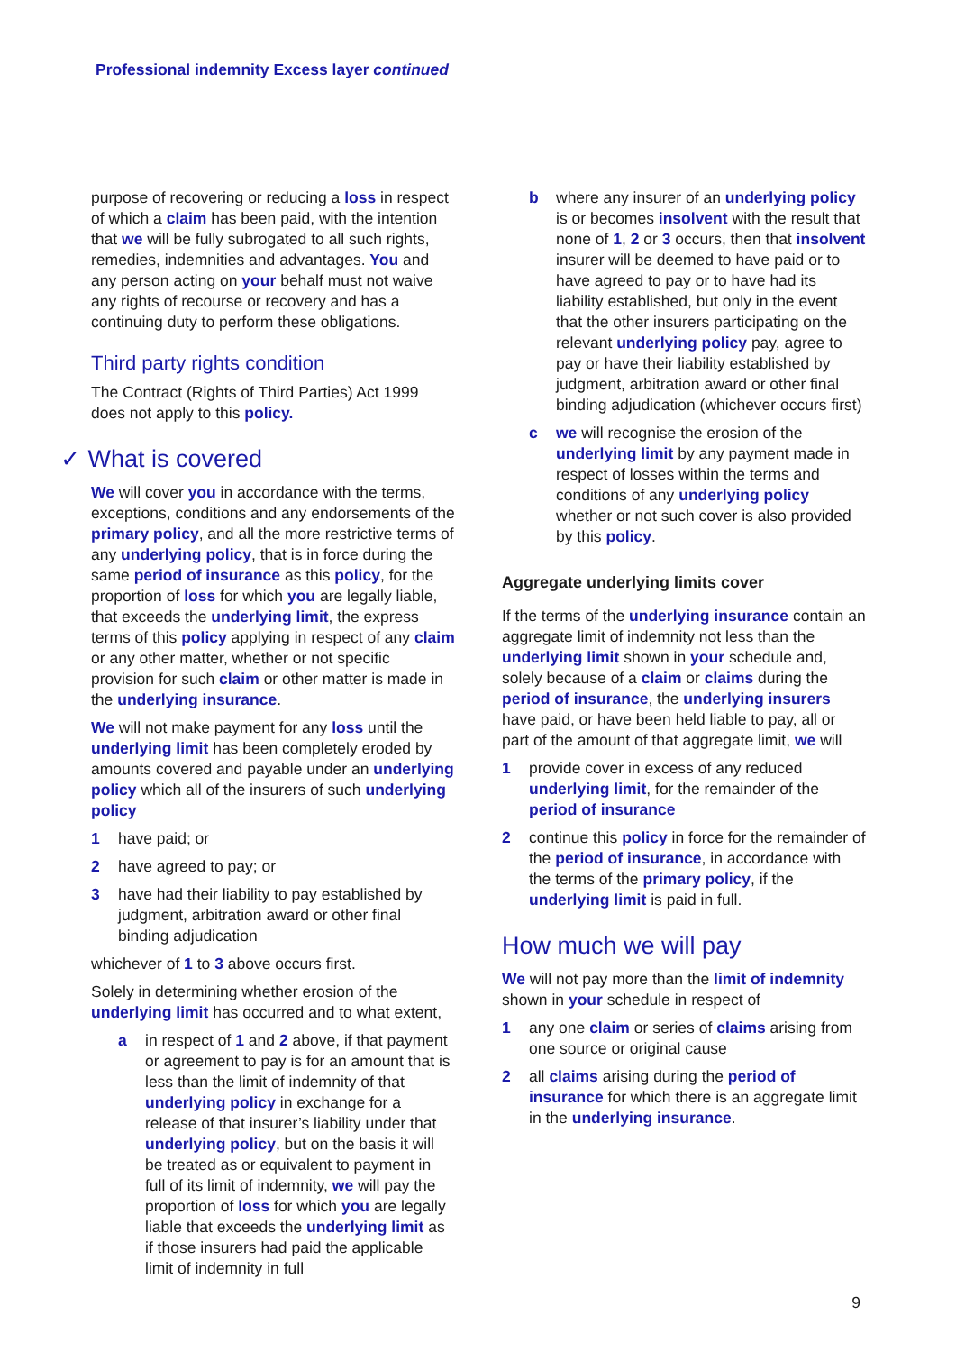Professional indemnity Excess layer continued
purpose of recovering or reducing a loss in respect of which a claim has been paid, with the intention that we will be fully subrogated to all such rights, remedies, indemnities and advantages. You and any person acting on your behalf must not waive any rights of recourse or recovery and has a continuing duty to perform these obligations.
Third party rights condition
The Contract (Rights of Third Parties) Act 1999 does not apply to this policy.
✓ What is covered
We will cover you in accordance with the terms, exceptions, conditions and any endorsements of the primary policy, and all the more restrictive terms of any underlying policy, that is in force during the same period of insurance as this policy, for the proportion of loss for which you are legally liable, that exceeds the underlying limit, the express terms of this policy applying in respect of any claim or any other matter, whether or not specific provision for such claim or other matter is made in the underlying insurance.
We will not make payment for any loss until the underlying limit has been completely eroded by amounts covered and payable under an underlying policy which all of the insurers of such underlying policy
1 have paid; or
2 have agreed to pay; or
3 have had their liability to pay established by judgment, arbitration award or other final binding adjudication
whichever of 1 to 3 above occurs first.
Solely in determining whether erosion of the underlying limit has occurred and to what extent,
a in respect of 1 and 2 above, if that payment or agreement to pay is for an amount that is less than the limit of indemnity of that underlying policy in exchange for a release of that insurer’s liability under that underlying policy, but on the basis it will be treated as or equivalent to payment in full of its limit of indemnity, we will pay the proportion of loss for which you are legally liable that exceeds the underlying limit as if those insurers had paid the applicable limit of indemnity in full
b where any insurer of an underlying policy is or becomes insolvent with the result that none of 1, 2 or 3 occurs, then that insolvent insurer will be deemed to have paid or to have agreed to pay or to have had its liability established, but only in the event that the other insurers participating on the relevant underlying policy pay, agree to pay or have their liability established by judgment, arbitration award or other final binding adjudication (whichever occurs first)
c we will recognise the erosion of the underlying limit by any payment made in respect of losses within the terms and conditions of any underlying policy whether or not such cover is also provided by this policy.
Aggregate underlying limits cover
If the terms of the underlying insurance contain an aggregate limit of indemnity not less than the underlying limit shown in your schedule and, solely because of a claim or claims during the period of insurance, the underlying insurers have paid, or have been held liable to pay, all or part of the amount of that aggregate limit, we will
1 provide cover in excess of any reduced underlying limit, for the remainder of the period of insurance
2 continue this policy in force for the remainder of the period of insurance, in accordance with the terms of the primary policy, if the underlying limit is paid in full.
How much we will pay
We will not pay more than the limit of indemnity shown in your schedule in respect of
1 any one claim or series of claims arising from one source or original cause
2 all claims arising during the period of insurance for which there is an aggregate limit in the underlying insurance.
9